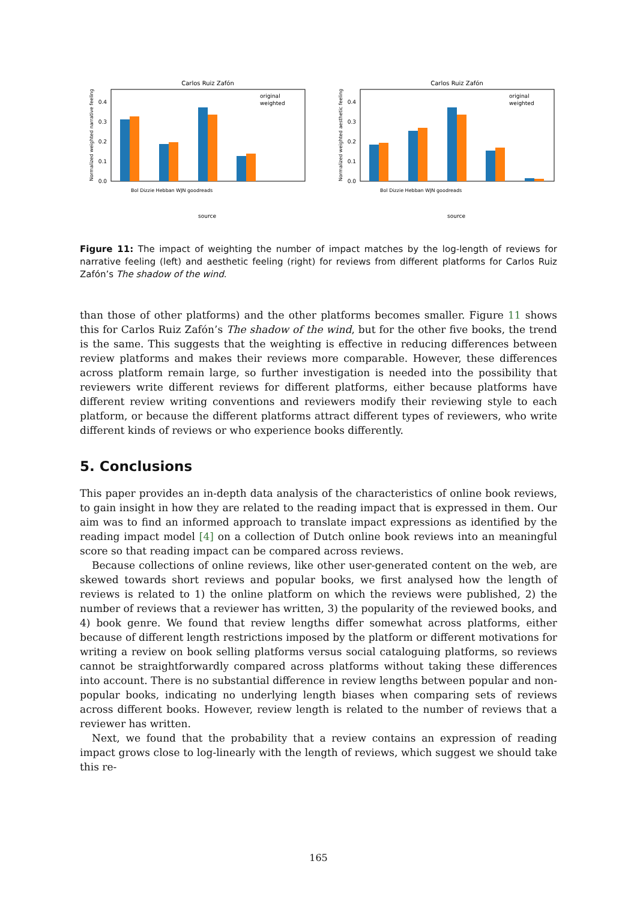Carlos Ruiz Zafón
Normalized weighted narrative feeling
0.0
0.1
0.2
0.3
0.4
original
weighted
source
Bol Dizzie Hebban WJN goodreads
Carlos Ruiz Zafón
Normalized weighted aesthetic feeling
0.0
0.1
0.2
0.3
0.4
original
weighted
source
Bol Dizzie Hebban WJN goodreads
Figure 11: The impact of weighting the number of impact matches by the log-length of reviews for narrative feeling (left) and aesthetic feeling (right) for reviews from different platforms for Carlos Ruiz Zafón’s The shadow of the wind.
than those of other platforms) and the other platforms becomes smaller. Figure 11 shows this for Carlos Ruiz Zafón’s The shadow of the wind, but for the other five books, the trend is the same. This suggests that the weighting is effective in reducing differences between review platforms and makes their reviews more comparable. However, these differences across platform remain large, so further investigation is needed into the possibility that reviewers write different reviews for different platforms, either because platforms have different review writing conventions and reviewers modify their reviewing style to each platform, or because the different platforms attract different types of reviewers, who write different kinds of reviews or who experience books differently.
5. Conclusions
This paper provides an in-depth data analysis of the characteristics of online book reviews, to gain insight in how they are related to the reading impact that is expressed in them. Our aim was to find an informed approach to translate impact expressions as identified by the reading impact model [4] on a collection of Dutch online book reviews into an meaningful score so that reading impact can be compared across reviews.
Because collections of online reviews, like other user-generated content on the web, are skewed towards short reviews and popular books, we first analysed how the length of reviews is related to 1) the online platform on which the reviews were published, 2) the number of reviews that a reviewer has written, 3) the popularity of the reviewed books, and 4) book genre. We found that review lengths differ somewhat across platforms, either because of different length restrictions imposed by the platform or different motivations for writing a review on book selling platforms versus social cataloguing platforms, so reviews cannot be straightforwardly compared across platforms without taking these differences into account. There is no substantial difference in review lengths between popular and non-popular books, indicating no underlying length biases when comparing sets of reviews across different books. However, review length is related to the number of reviews that a reviewer has written.
Next, we found that the probability that a review contains an expression of reading impact grows close to log-linearly with the length of reviews, which suggest we should take this re-
165